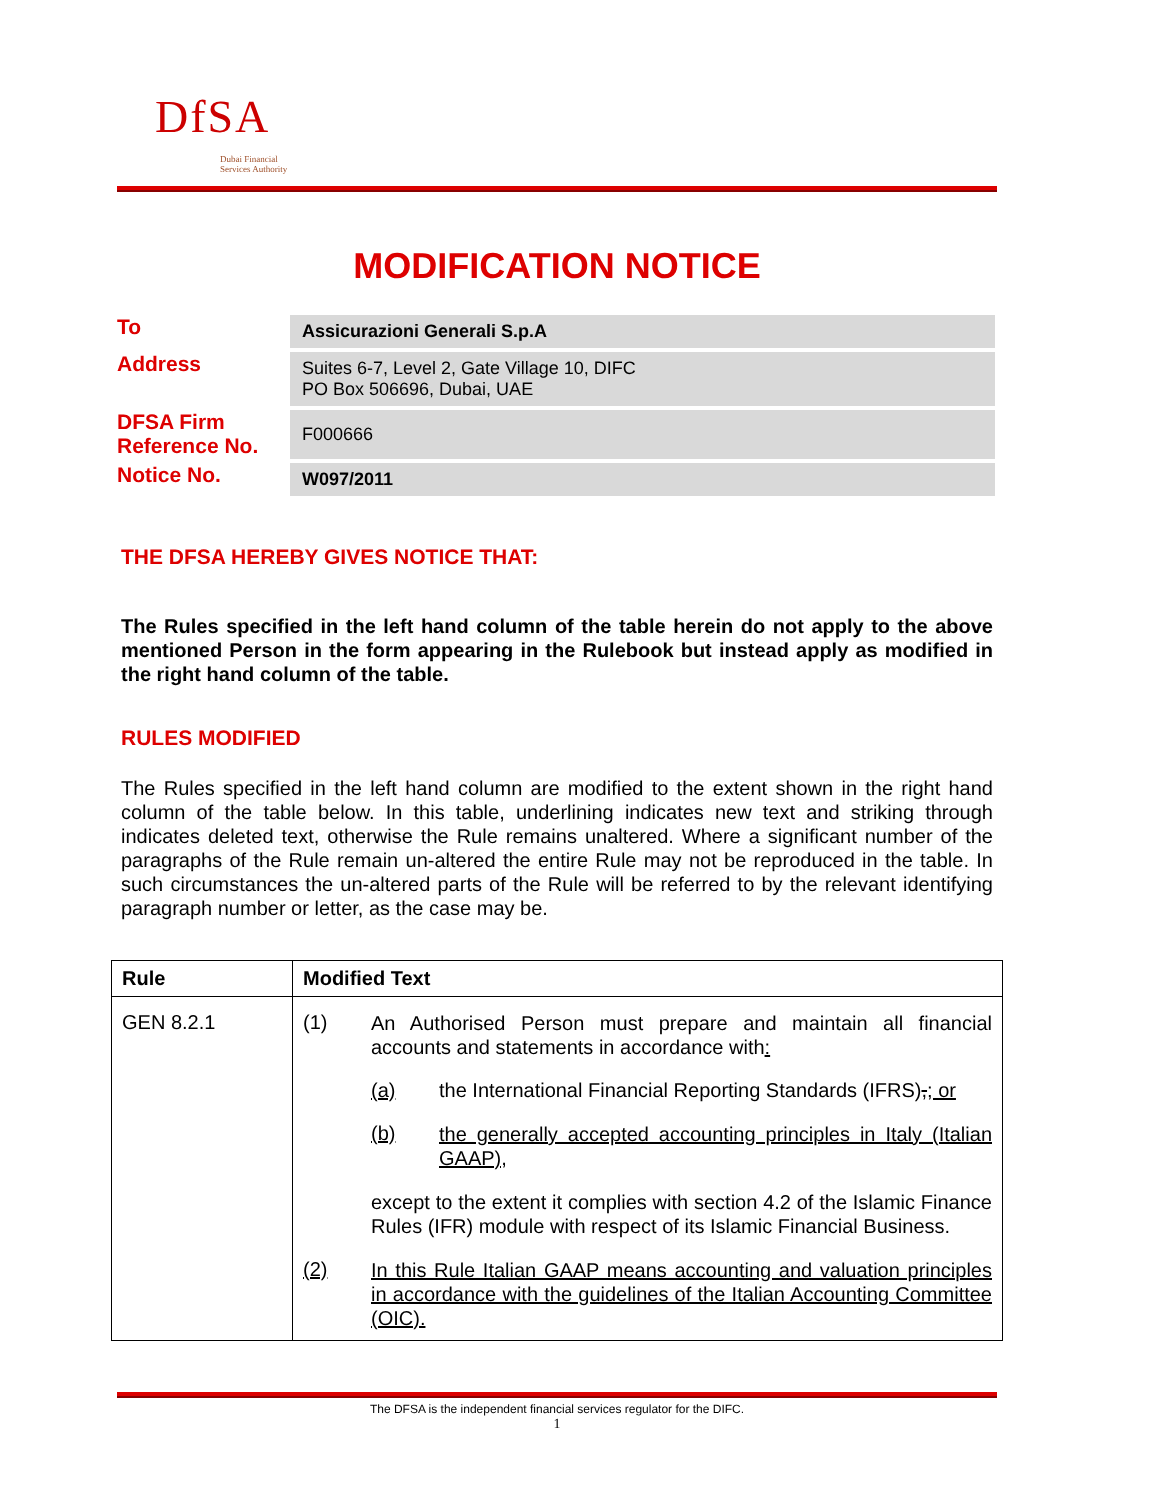DfSA
Dubai Financial
Services Authority
MODIFICATION NOTICE
To
Assicurazioni Generali S.p.A
Address
Suites 6-7, Level 2, Gate Village 10, DIFC
PO Box 506696, Dubai, UAE
DFSA Firm Reference No.
F000666
Notice No.
W097/2011
THE DFSA HEREBY GIVES NOTICE THAT:
The Rules specified in the left hand column of the table herein do not apply to the above mentioned Person in the form appearing in the Rulebook but instead apply as modified in the right hand column of the table.
RULES MODIFIED
The Rules specified in the left hand column are modified to the extent shown in the right hand column of the table below. In this table, underlining indicates new text and striking through indicates deleted text, otherwise the Rule remains unaltered. Where a significant number of the paragraphs of the Rule remain un-altered the entire Rule may not be reproduced in the table. In such circumstances the un-altered parts of the Rule will be referred to by the relevant identifying paragraph number or letter, as the case may be.
| Rule | Modified Text |
| --- | --- |
| GEN 8.2.1 | (1) An Authorised Person must prepare and maintain all financial accounts and statements in accordance with : (a) the International Financial Reporting Standards (IFRS) , ; or (b) the generally accepted accounting principles in Italy (Italian GAAP), except to the extent it complies with section 4.2 of the Islamic Finance Rules (IFR) module with respect of its Islamic Financial Business. (2) In this Rule Italian GAAP means accounting and valuation principles in accordance with the guidelines of the Italian Accounting Committee (OIC). |
The DFSA is the independent financial services regulator for the DIFC.
1